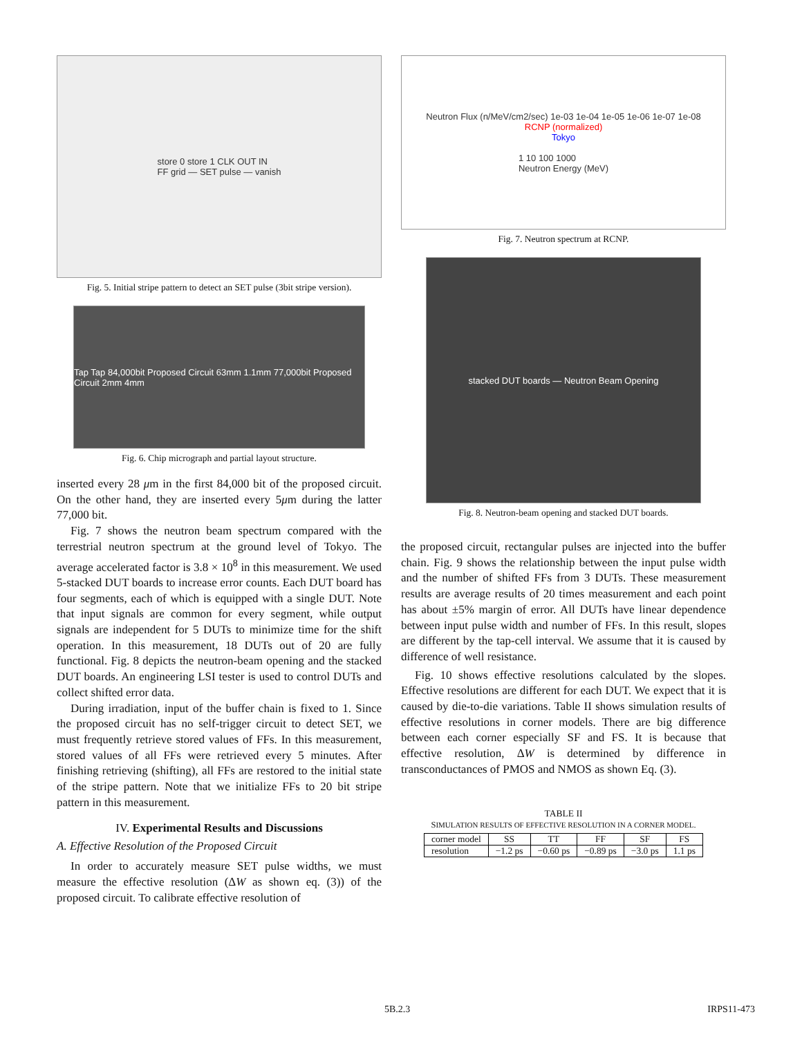store 0 store 1 CLK OUT IN
FF grid — SET pulse — vanish
Fig. 5. Initial stripe pattern to detect an SET pulse (3bit stripe version).
Tap Tap 84,000bit Proposed Circuit 63mm 1.1mm 77,000bit Proposed Circuit 2mm 4mm
Fig. 6. Chip micrograph and partial layout structure.
inserted every 28 μm in the first 84,000 bit of the proposed circuit. On the other hand, they are inserted every 5μm during the latter 77,000 bit.
Fig. 7 shows the neutron beam spectrum compared with the terrestrial neutron spectrum at the ground level of Tokyo. The average accelerated factor is 3.8 × 10<sup>8</sup> in this measurement. We used 5-stacked DUT boards to increase error counts. Each DUT board has four segments, each of which is equipped with a single DUT. Note that input signals are common for every segment, while output signals are independent for 5 DUTs to minimize time for the shift operation. In this measurement, 18 DUTs out of 20 are fully functional. Fig. 8 depicts the neutron-beam opening and the stacked DUT boards. An engineering LSI tester is used to control DUTs and collect shifted error data.
During irradiation, input of the buffer chain is fixed to 1. Since the proposed circuit has no self-trigger circuit to detect SET, we must frequently retrieve stored values of FFs. In this measurement, stored values of all FFs were retrieved every 5 minutes. After finishing retrieving (shifting), all FFs are restored to the initial state of the stripe pattern. Note that we initialize FFs to 20 bit stripe pattern in this measurement.
IV. Experimental Results and Discussions
A. Effective Resolution of the Proposed Circuit
In order to accurately measure SET pulse widths, we must measure the effective resolution (ΔW as shown eq. (3)) of the proposed circuit. To calibrate effective resolution of
Neutron Flux (n/MeV/cm2/sec) 1e-03 1e-04 1e-05 1e-06 1e-07 1e-08
RCNP (normalized)
Tokyo
1 10 100 1000
Neutron Energy (MeV)
Fig. 7. Neutron spectrum at RCNP.
stacked DUT boards — Neutron Beam Opening
Fig. 8. Neutron-beam opening and stacked DUT boards.
the proposed circuit, rectangular pulses are injected into the buffer chain. Fig. 9 shows the relationship between the input pulse width and the number of shifted FFs from 3 DUTs. These measurement results are average results of 20 times measurement and each point has about ±5% margin of error. All DUTs have linear dependence between input pulse width and number of FFs. In this result, slopes are different by the tap-cell interval. We assume that it is caused by difference of well resistance.
Fig. 10 shows effective resolutions calculated by the slopes. Effective resolutions are different for each DUT. We expect that it is caused by die-to-die variations. Table II shows simulation results of effective resolutions in corner models. There are big difference between each corner especially SF and FS. It is because that effective resolution, ΔW is determined by difference in transconductances of PMOS and NMOS as shown Eq. (3).
TABLE II
SIMULATION RESULTS OF EFFECTIVE RESOLUTION IN A CORNER MODEL.
| corner model | SS | TT | FF | SF | FS |
| --- | --- | --- | --- | --- | --- |
| resolution | −1.2 ps | −0.60 ps | −0.89 ps | −3.0 ps | 1.1 ps |
5B.2.3 IRPS11-473